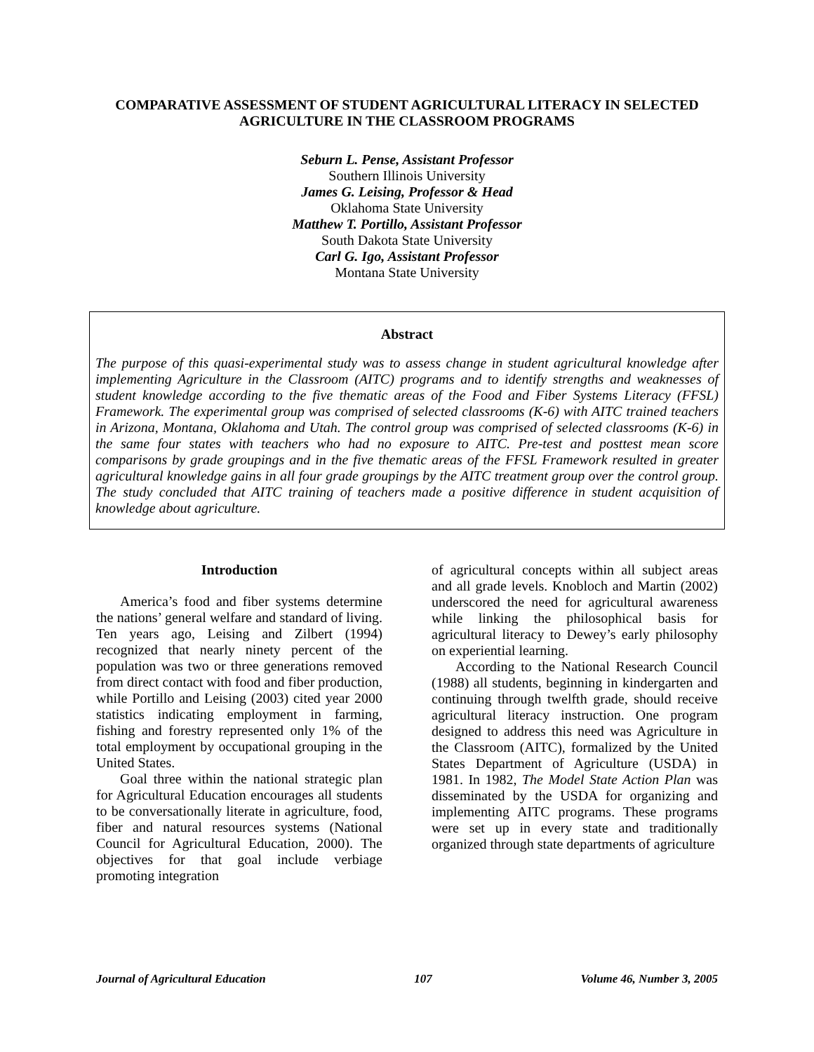COMPARATIVE ASSESSMENT OF STUDENT AGRICULTURAL LITERACY IN SELECTED AGRICULTURE IN THE CLASSROOM PROGRAMS
Seburn L. Pense, Assistant Professor
Southern Illinois University
James G. Leising, Professor & Head
Oklahoma State University
Matthew T. Portillo, Assistant Professor
South Dakota State University
Carl G. Igo, Assistant Professor
Montana State University
Abstract
The purpose of this quasi-experimental study was to assess change in student agricultural knowledge after implementing Agriculture in the Classroom (AITC) programs and to identify strengths and weaknesses of student knowledge according to the five thematic areas of the Food and Fiber Systems Literacy (FFSL) Framework. The experimental group was comprised of selected classrooms (K-6) with AITC trained teachers in Arizona, Montana, Oklahoma and Utah. The control group was comprised of selected classrooms (K-6) in the same four states with teachers who had no exposure to AITC. Pre-test and posttest mean score comparisons by grade groupings and in the five thematic areas of the FFSL Framework resulted in greater agricultural knowledge gains in all four grade groupings by the AITC treatment group over the control group. The study concluded that AITC training of teachers made a positive difference in student acquisition of knowledge about agriculture.
Introduction
America’s food and fiber systems determine the nations’ general welfare and standard of living. Ten years ago, Leising and Zilbert (1994) recognized that nearly ninety percent of the population was two or three generations removed from direct contact with food and fiber production, while Portillo and Leising (2003) cited year 2000 statistics indicating employment in farming, fishing and forestry represented only 1% of the total employment by occupational grouping in the United States.
Goal three within the national strategic plan for Agricultural Education encourages all students to be conversationally literate in agriculture, food, fiber and natural resources systems (National Council for Agricultural Education, 2000). The objectives for that goal include verbiage promoting integration
of agricultural concepts within all subject areas and all grade levels. Knobloch and Martin (2002) underscored the need for agricultural awareness while linking the philosophical basis for agricultural literacy to Dewey’s early philosophy on experiential learning.
According to the National Research Council (1988) all students, beginning in kindergarten and continuing through twelfth grade, should receive agricultural literacy instruction. One program designed to address this need was Agriculture in the Classroom (AITC), formalized by the United States Department of Agriculture (USDA) in 1981. In 1982, The Model State Action Plan was disseminated by the USDA for organizing and implementing AITC programs. These programs were set up in every state and traditionally organized through state departments of agriculture
Journal of Agricultural Education 107 Volume 46, Number 3, 2005